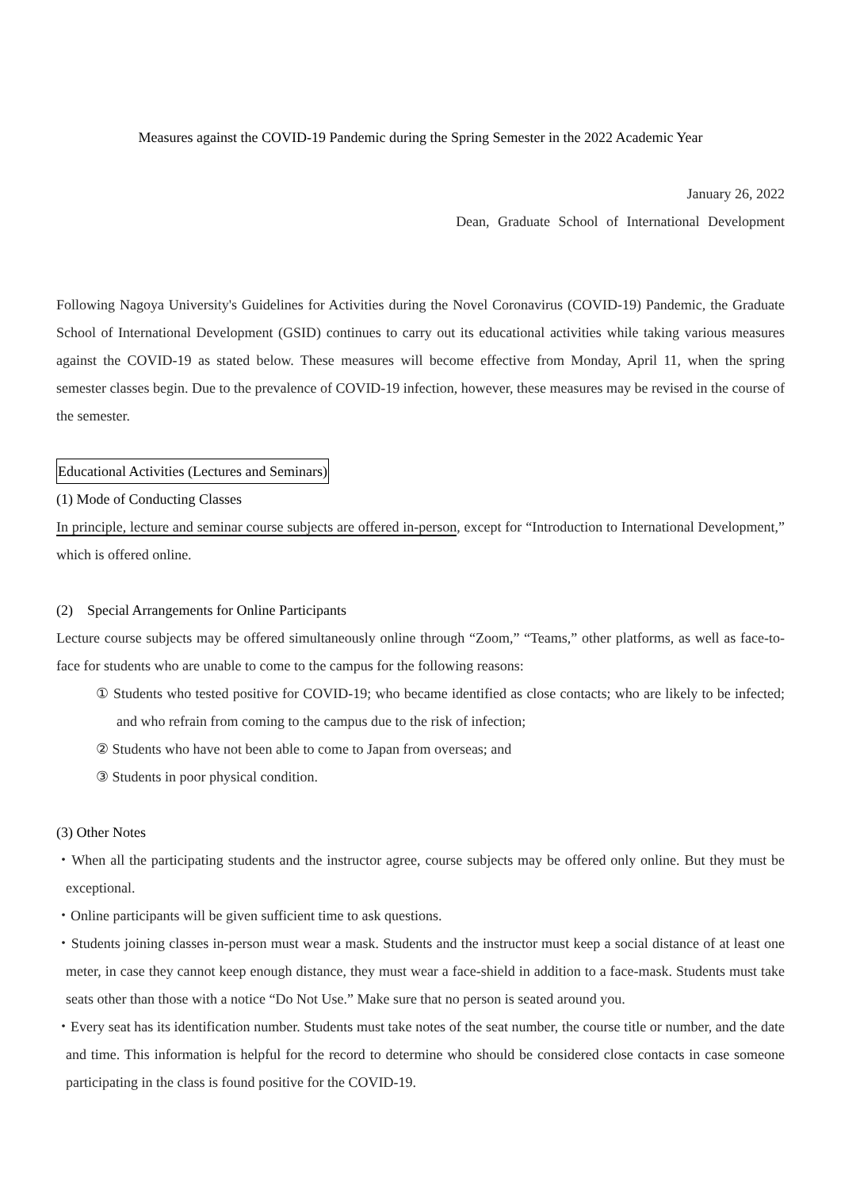Measures against the COVID-19 Pandemic during the Spring Semester in the 2022 Academic Year
January 26, 2022
Dean, Graduate School of International Development
Following Nagoya University's Guidelines for Activities during the Novel Coronavirus (COVID-19) Pandemic, the Graduate School of International Development (GSID) continues to carry out its educational activities while taking various measures against the COVID-19 as stated below. These measures will become effective from Monday, April 11, when the spring semester classes begin. Due to the prevalence of COVID-19 infection, however, these measures may be revised in the course of the semester.
Educational Activities (Lectures and Seminars)
(1) Mode of Conducting Classes
In principle, lecture and seminar course subjects are offered in-person, except for “Introduction to International Development,” which is offered online.
(2) Special Arrangements for Online Participants
Lecture course subjects may be offered simultaneously online through “Zoom,” “Teams,” other platforms, as well as face-to-face for students who are unable to come to the campus for the following reasons:
① Students who tested positive for COVID-19; who became identified as close contacts; who are likely to be infected; and who refrain from coming to the campus due to the risk of infection;
② Students who have not been able to come to Japan from overseas; and
③ Students in poor physical condition.
(3) Other Notes
・When all the participating students and the instructor agree, course subjects may be offered only online. But they must be exceptional.
・Online participants will be given sufficient time to ask questions.
・Students joining classes in-person must wear a mask. Students and the instructor must keep a social distance of at least one meter, in case they cannot keep enough distance, they must wear a face-shield in addition to a face-mask. Students must take seats other than those with a notice “Do Not Use.” Make sure that no person is seated around you.
・Every seat has its identification number. Students must take notes of the seat number, the course title or number, and the date and time. This information is helpful for the record to determine who should be considered close contacts in case someone participating in the class is found positive for the COVID-19.